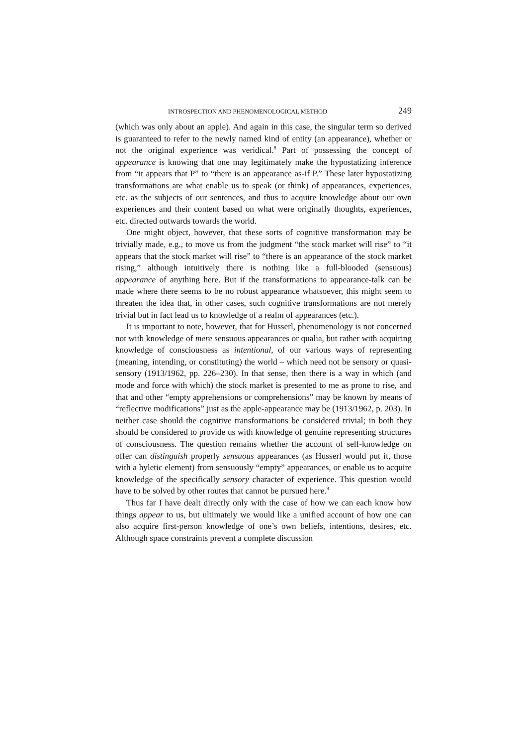INTROSPECTION AND PHENOMENOLOGICAL METHOD 249
(which was only about an apple). And again in this case, the singular term so derived is guaranteed to refer to the newly named kind of entity (an appearance), whether or not the original experience was veridical.<sup>8</sup> Part of possessing the concept of appearance is knowing that one may legitimately make the hypostatizing inference from “it appears that P” to “there is an appearance as-if P.” These later hypostatizing transformations are what enable us to speak (or think) of appearances, experiences, etc. as the subjects of our sentences, and thus to acquire knowledge about our own experiences and their content based on what were originally thoughts, experiences, etc. directed outwards towards the world.
One might object, however, that these sorts of cognitive transformation may be trivially made, e.g., to move us from the judgment “the stock market will rise” to “it appears that the stock market will rise” to “there is an appearance of the stock market rising,” although intuitively there is nothing like a full-blooded (sensuous) appearance of anything here. But if the transformations to appearance-talk can be made where there seems to be no robust appearance whatsoever, this might seem to threaten the idea that, in other cases, such cognitive transformations are not merely trivial but in fact lead us to knowledge of a realm of appearances (etc.).
It is important to note, however, that for Husserl, phenomenology is not concerned not with knowledge of mere sensuous appearances or qualia, but rather with acquiring knowledge of consciousness as intentional, of our various ways of representing (meaning, intending, or constituting) the world – which need not be sensory or quasi-sensory (1913/1962, pp. 226–230). In that sense, then there is a way in which (and mode and force with which) the stock market is presented to me as prone to rise, and that and other “empty apprehensions or comprehensions” may be known by means of “reflective modifications” just as the apple-appearance may be (1913/1962, p. 203). In neither case should the cognitive transformations be considered trivial; in both they should be considered to provide us with knowledge of genuine representing structures of consciousness. The question remains whether the account of self-knowledge on offer can distinguish properly sensuous appearances (as Husserl would put it, those with a hyletic element) from sensuously “empty” appearances, or enable us to acquire knowledge of the specifically sensory character of experience. This question would have to be solved by other routes that cannot be pursued here.<sup>9</sup>
Thus far I have dealt directly only with the case of how we can each know how things appear to us, but ultimately we would like a unified account of how one can also acquire first-person knowledge of one’s own beliefs, intentions, desires, etc. Although space constraints prevent a complete discussion